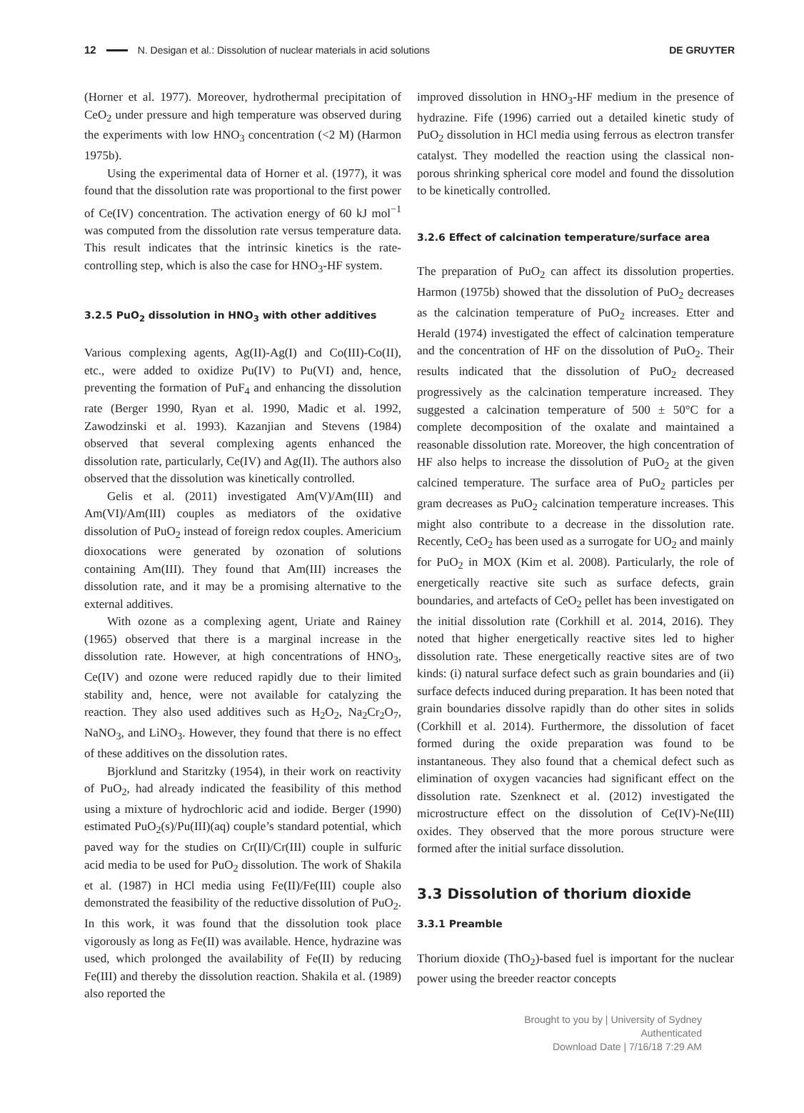12 N. Desigan et al.: Dissolution of nuclear materials in acid solutions DE GRUYTER
(Horner et al. 1977). Moreover, hydrothermal precipitation of CeO<sub>2</sub> under pressure and high temperature was observed during the experiments with low HNO<sub>3</sub> concentration (<2 M) (Harmon 1975b).
Using the experimental data of Horner et al. (1977), it was found that the dissolution rate was proportional to the first power of Ce(IV) concentration. The activation energy of 60 kJ mol<sup>−1</sup> was computed from the dissolution rate versus temperature data. This result indicates that the intrinsic kinetics is the rate-controlling step, which is also the case for HNO<sub>3</sub>-HF system.
3.2.5 PuO<sub>2</sub> dissolution in HNO<sub>3</sub> with other additives
Various complexing agents, Ag(II)-Ag(I) and Co(III)-Co(II), etc., were added to oxidize Pu(IV) to Pu(VI) and, hence, preventing the formation of PuF<sub>4</sub> and enhancing the dissolution rate (Berger 1990, Ryan et al. 1990, Madic et al. 1992, Zawodzinski et al. 1993). Kazanjian and Stevens (1984) observed that several complexing agents enhanced the dissolution rate, particularly, Ce(IV) and Ag(II). The authors also observed that the dissolution was kinetically controlled.
Gelis et al. (2011) investigated Am(V)/Am(III) and Am(VI)/Am(III) couples as mediators of the oxidative dissolution of PuO<sub>2</sub> instead of foreign redox couples. Americium dioxocations were generated by ozonation of solutions containing Am(III). They found that Am(III) increases the dissolution rate, and it may be a promising alternative to the external additives.
With ozone as a complexing agent, Uriate and Rainey (1965) observed that there is a marginal increase in the dissolution rate. However, at high concentrations of HNO<sub>3</sub>, Ce(IV) and ozone were reduced rapidly due to their limited stability and, hence, were not available for catalyzing the reaction. They also used additives such as H<sub>2</sub>O<sub>2</sub>, Na<sub>2</sub>Cr<sub>2</sub>O<sub>7</sub>, NaNO<sub>3</sub>, and LiNO<sub>3</sub>. However, they found that there is no effect of these additives on the dissolution rates.
Bjorklund and Staritzky (1954), in their work on reactivity of PuO<sub>2</sub>, had already indicated the feasibility of this method using a mixture of hydrochloric acid and iodide. Berger (1990) estimated PuO<sub>2</sub>(s)/Pu(III)(aq) couple’s standard potential, which paved way for the studies on Cr(II)/Cr(III) couple in sulfuric acid media to be used for PuO<sub>2</sub> dissolution. The work of Shakila et al. (1987) in HCl media using Fe(II)/Fe(III) couple also demonstrated the feasibility of the reductive dissolution of PuO<sub>2</sub>. In this work, it was found that the dissolution took place vigorously as long as Fe(II) was available. Hence, hydrazine was used, which prolonged the availability of Fe(II) by reducing Fe(III) and thereby the dissolution reaction. Shakila et al. (1989) also reported the
improved dissolution in HNO<sub>3</sub>-HF medium in the presence of hydrazine. Fife (1996) carried out a detailed kinetic study of PuO<sub>2</sub> dissolution in HCl media using ferrous as electron transfer catalyst. They modelled the reaction using the classical non-porous shrinking spherical core model and found the dissolution to be kinetically controlled.
3.2.6 Effect of calcination temperature/surface area
The preparation of PuO<sub>2</sub> can affect its dissolution properties. Harmon (1975b) showed that the dissolution of PuO<sub>2</sub> decreases as the calcination temperature of PuO<sub>2</sub> increases. Etter and Herald (1974) investigated the effect of calcination temperature and the concentration of HF on the dissolution of PuO<sub>2</sub>. Their results indicated that the dissolution of PuO<sub>2</sub> decreased progressively as the calcination temperature increased. They suggested a calcination temperature of 500 ± 50°C for a complete decomposition of the oxalate and maintained a reasonable dissolution rate. Moreover, the high concentration of HF also helps to increase the dissolution of PuO<sub>2</sub> at the given calcined temperature. The surface area of PuO<sub>2</sub> particles per gram decreases as PuO<sub>2</sub> calcination temperature increases. This might also contribute to a decrease in the dissolution rate. Recently, CeO<sub>2</sub> has been used as a surrogate for UO<sub>2</sub> and mainly for PuO<sub>2</sub> in MOX (Kim et al. 2008). Particularly, the role of energetically reactive site such as surface defects, grain boundaries, and artefacts of CeO<sub>2</sub> pellet has been investigated on the initial dissolution rate (Corkhill et al. 2014, 2016). They noted that higher energetically reactive sites led to higher dissolution rate. These energetically reactive sites are of two kinds: (i) natural surface defect such as grain boundaries and (ii) surface defects induced during preparation. It has been noted that grain boundaries dissolve rapidly than do other sites in solids (Corkhill et al. 2014). Furthermore, the dissolution of facet formed during the oxide preparation was found to be instantaneous. They also found that a chemical defect such as elimination of oxygen vacancies had significant effect on the dissolution rate. Szenknect et al. (2012) investigated the microstructure effect on the dissolution of Ce(IV)-Ne(III) oxides. They observed that the more porous structure were formed after the initial surface dissolution.
3.3 Dissolution of thorium dioxide
3.3.1 Preamble
Thorium dioxide (ThO<sub>2</sub>)-based fuel is important for the nuclear power using the breeder reactor concepts
Brought to you by | University of Sydney
Authenticated
Download Date | 7/16/18 7:29 AM